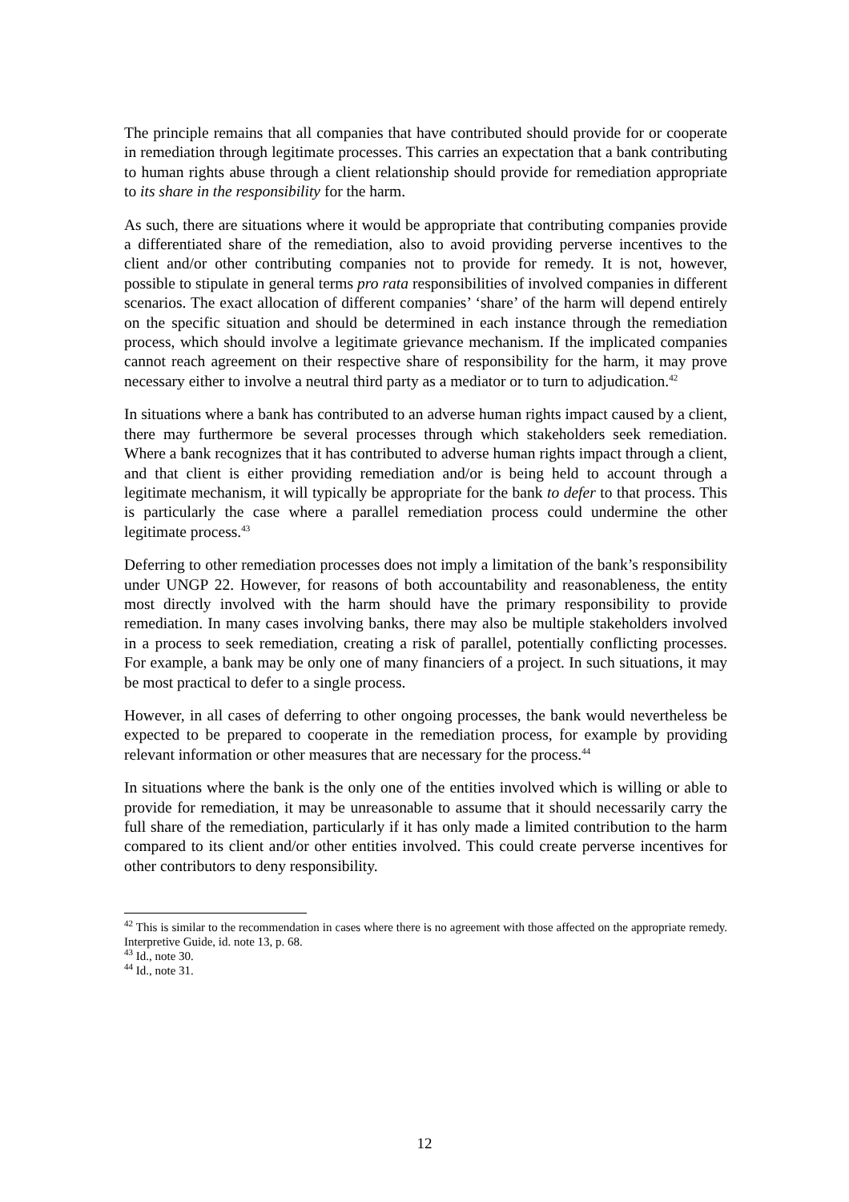The principle remains that all companies that have contributed should provide for or cooperate in remediation through legitimate processes. This carries an expectation that a bank contributing to human rights abuse through a client relationship should provide for remediation appropriate to its share in the responsibility for the harm.
As such, there are situations where it would be appropriate that contributing companies provide a differentiated share of the remediation, also to avoid providing perverse incentives to the client and/or other contributing companies not to provide for remedy. It is not, however, possible to stipulate in general terms pro rata responsibilities of involved companies in different scenarios. The exact allocation of different companies’ ‘share’ of the harm will depend entirely on the specific situation and should be determined in each instance through the remediation process, which should involve a legitimate grievance mechanism. If the implicated companies cannot reach agreement on their respective share of responsibility for the harm, it may prove necessary either to involve a neutral third party as a mediator or to turn to adjudication.<sup>42</sup>
In situations where a bank has contributed to an adverse human rights impact caused by a client, there may furthermore be several processes through which stakeholders seek remediation. Where a bank recognizes that it has contributed to adverse human rights impact through a client, and that client is either providing remediation and/or is being held to account through a legitimate mechanism, it will typically be appropriate for the bank to defer to that process. This is particularly the case where a parallel remediation process could undermine the other legitimate process.<sup>43</sup>
Deferring to other remediation processes does not imply a limitation of the bank’s responsibility under UNGP 22. However, for reasons of both accountability and reasonableness, the entity most directly involved with the harm should have the primary responsibility to provide remediation. In many cases involving banks, there may also be multiple stakeholders involved in a process to seek remediation, creating a risk of parallel, potentially conflicting processes. For example, a bank may be only one of many financiers of a project. In such situations, it may be most practical to defer to a single process.
However, in all cases of deferring to other ongoing processes, the bank would nevertheless be expected to be prepared to cooperate in the remediation process, for example by providing relevant information or other measures that are necessary for the process.<sup>44</sup>
In situations where the bank is the only one of the entities involved which is willing or able to provide for remediation, it may be unreasonable to assume that it should necessarily carry the full share of the remediation, particularly if it has only made a limited contribution to the harm compared to its client and/or other entities involved. This could create perverse incentives for other contributors to deny responsibility.
<sup>42</sup> This is similar to the recommendation in cases where there is no agreement with those affected on the appropriate remedy. Interpretive Guide, id. note 13, p. 68.
<sup>43</sup> Id., note 30.
<sup>44</sup> Id., note 31.
12